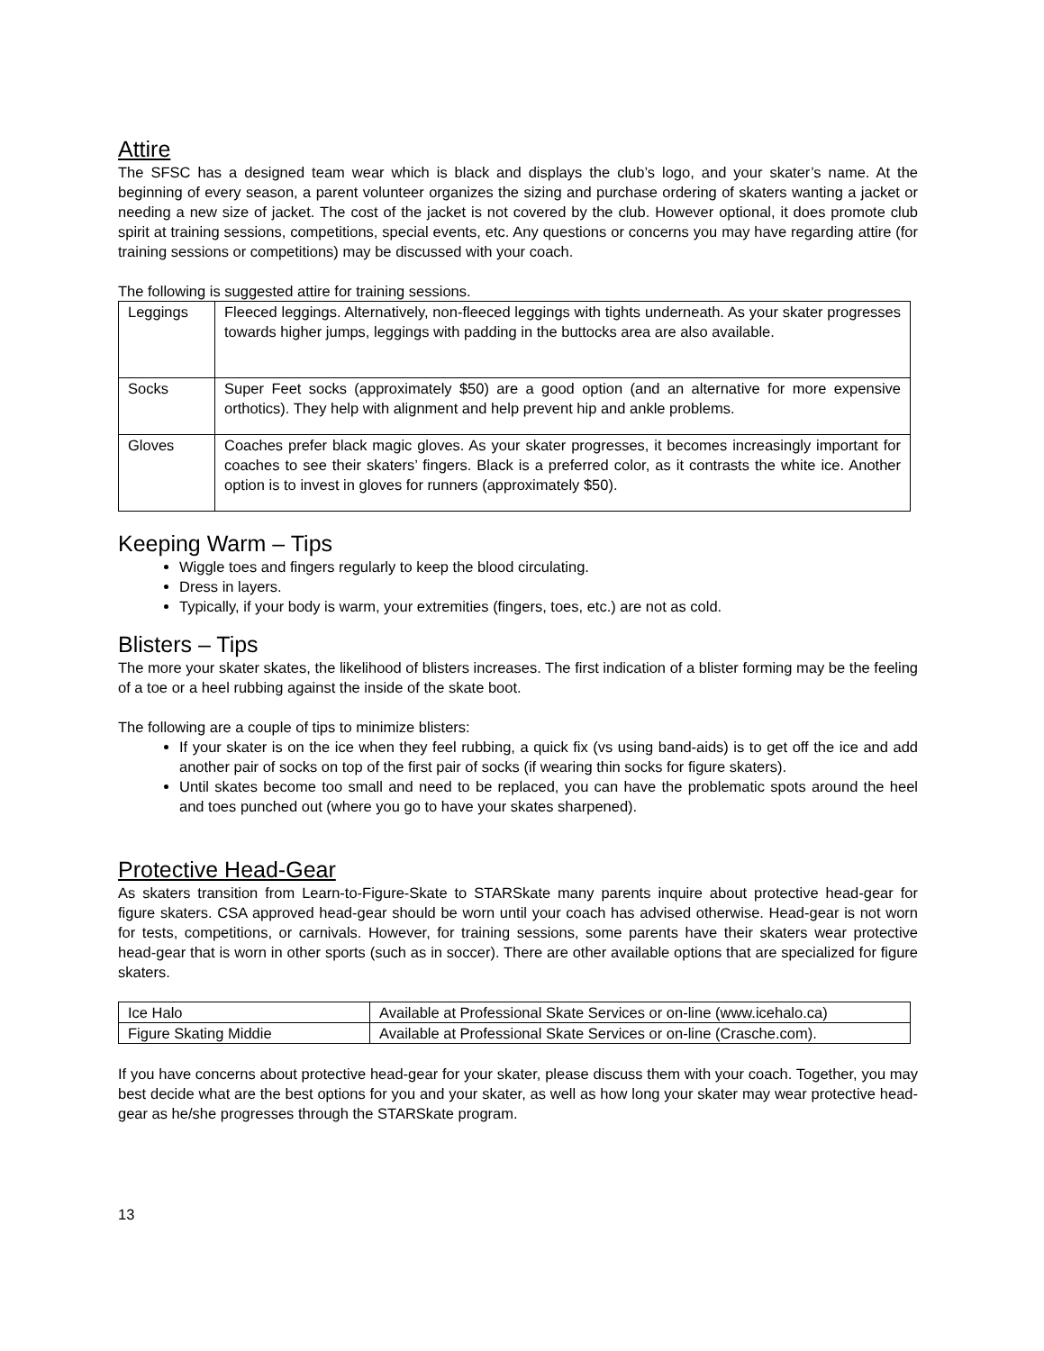Attire
The SFSC has a designed team wear which is black and displays the club’s logo, and your skater’s name. At the beginning of every season, a parent volunteer organizes the sizing and purchase ordering of skaters wanting a jacket or needing a new size of jacket. The cost of the jacket is not covered by the club. However optional, it does promote club spirit at training sessions, competitions, special events, etc. Any questions or concerns you may have regarding attire (for training sessions or competitions) may be discussed with your coach.
The following is suggested attire for training sessions.
| Leggings | Fleeced leggings. Alternatively, non-fleeced leggings with tights underneath. As your skater progresses towards higher jumps, leggings with padding in the buttocks area are also available. |
| Socks | Super Feet socks (approximately $50) are a good option (and an alternative for more expensive orthotics). They help with alignment and help prevent hip and ankle problems. |
| Gloves | Coaches prefer black magic gloves. As your skater progresses, it becomes increasingly important for coaches to see their skaters’ fingers. Black is a preferred color, as it contrasts the white ice. Another option is to invest in gloves for runners (approximately $50). |
Keeping Warm – Tips
Wiggle toes and fingers regularly to keep the blood circulating.
Dress in layers.
Typically, if your body is warm, your extremities (fingers, toes, etc.) are not as cold.
Blisters – Tips
The more your skater skates, the likelihood of blisters increases. The first indication of a blister forming may be the feeling of a toe or a heel rubbing against the inside of the skate boot.
The following are a couple of tips to minimize blisters:
If your skater is on the ice when they feel rubbing, a quick fix (vs using band-aids) is to get off the ice and add another pair of socks on top of the first pair of socks (if wearing thin socks for figure skaters).
Until skates become too small and need to be replaced, you can have the problematic spots around the heel and toes punched out (where you go to have your skates sharpened).
Protective Head-Gear
As skaters transition from Learn-to-Figure-Skate to STARSkate many parents inquire about protective head-gear for figure skaters. CSA approved head-gear should be worn until your coach has advised otherwise. Head-gear is not worn for tests, competitions, or carnivals. However, for training sessions, some parents have their skaters wear protective head-gear that is worn in other sports (such as in soccer). There are other available options that are specialized for figure skaters.
| Ice Halo | Available at Professional Skate Services or on-line (www.icehalo.ca) |
| Figure Skating Middie | Available at Professional Skate Services or on-line (Crasche.com). |
If you have concerns about protective head-gear for your skater, please discuss them with your coach. Together, you may best decide what are the best options for you and your skater, as well as how long your skater may wear protective head-gear as he/she progresses through the STARSkate program.
13